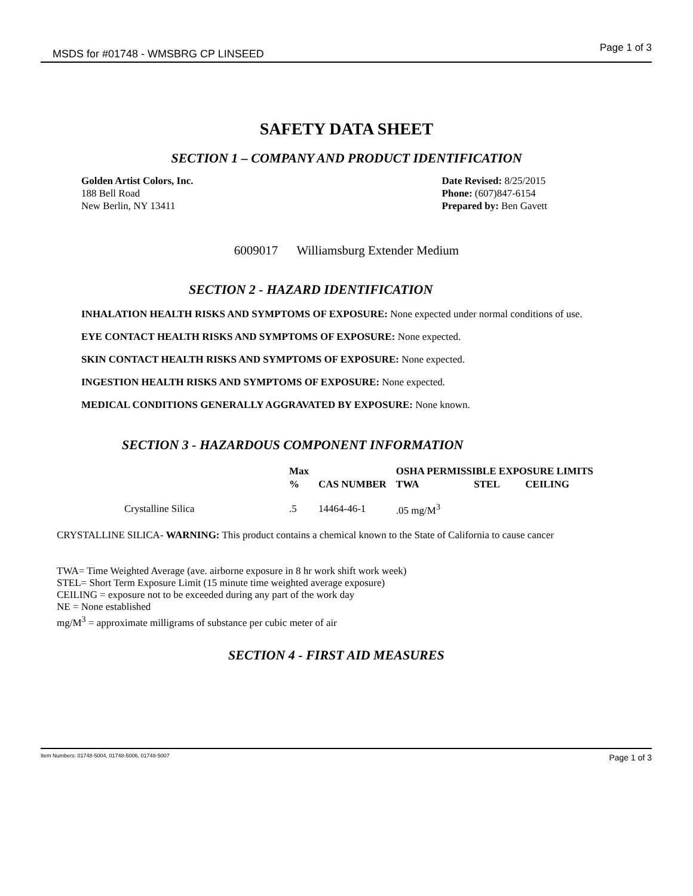MSDS for #01748 - WMSBRG CP LINSEED Page 1 of 3
SAFETY DATA SHEET
SECTION 1 – COMPANY AND PRODUCT IDENTIFICATION
Golden Artist Colors, Inc.
188 Bell Road
New Berlin, NY 13411
Date Revised: 8/25/2015
Phone: (607)847-6154
Prepared by: Ben Gavett
6009017 Williamsburg Extender Medium
SECTION 2 - HAZARD IDENTIFICATION
INHALATION HEALTH RISKS AND SYMPTOMS OF EXPOSURE: None expected under normal conditions of use.
EYE CONTACT HEALTH RISKS AND SYMPTOMS OF EXPOSURE: None expected.
SKIN CONTACT HEALTH RISKS AND SYMPTOMS OF EXPOSURE: None expected.
INGESTION HEALTH RISKS AND SYMPTOMS OF EXPOSURE: None expected.
MEDICAL CONDITIONS GENERALLY AGGRAVATED BY EXPOSURE: None known.
SECTION 3 - HAZARDOUS COMPONENT INFORMATION
| | Max | | OSHA PERMISSIBLE EXPOSURE LIMITS | | |
| --- | --- | --- | --- | --- | --- |
| | % | CAS NUMBER | TWA | STEL | CEILING |
| Crystalline Silica | .5 | 14464-46-1 | .05 mg/M<sup>3</sup> | | |
CRYSTALLINE SILICA- WARNING: This product contains a chemical known to the State of California to cause cancer
TWA= Time Weighted Average (ave. airborne exposure in 8 hr work shift work week)
STEL= Short Term Exposure Limit (15 minute time weighted average exposure)
CEILING = exposure not to be exceeded during any part of the work day
NE = None established
mg/M<sup>3</sup> = approximate milligrams of substance per cubic meter of air
SECTION 4 - FIRST AID MEASURES
Item Numbers: 01748-5004, 01748-5006, 01748-5007 Page 1 of 3